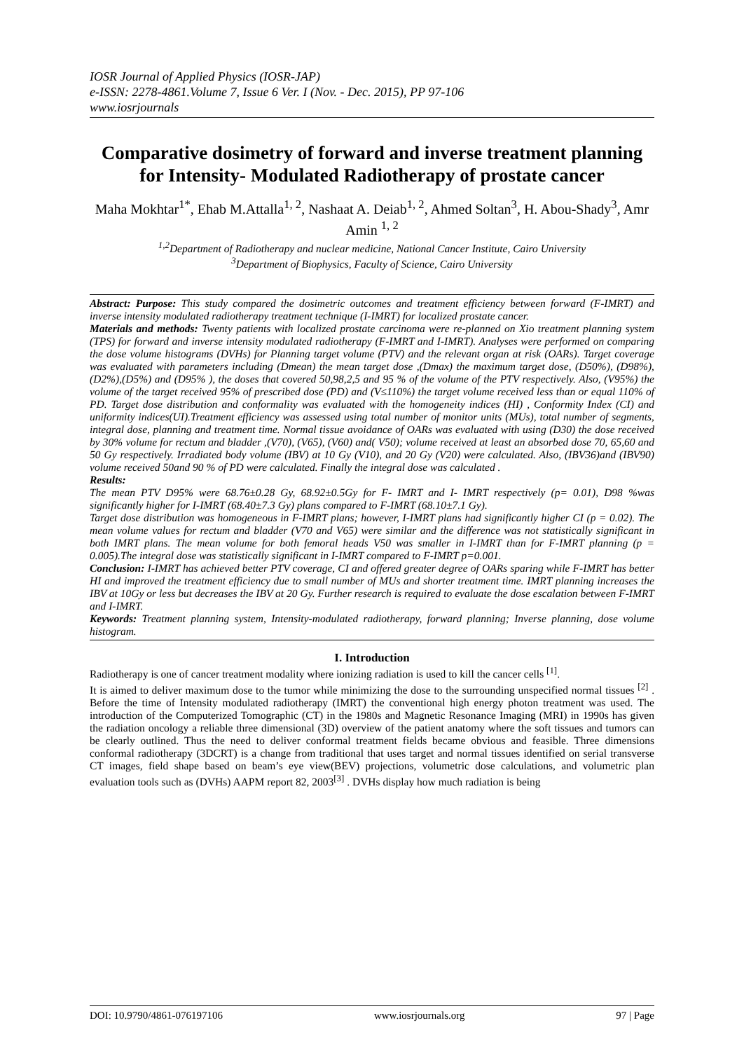IOSR Journal of Applied Physics (IOSR-JAP)
e-ISSN: 2278-4861.Volume 7, Issue 6 Ver. I (Nov. - Dec. 2015), PP 97-106
www.iosrjournals
Comparative dosimetry of forward and inverse treatment planning for Intensity- Modulated Radiotherapy of prostate cancer
Maha Mokhtar<sup>1*</sup>, Ehab M.Attalla<sup>1, 2</sup>, Nashaat A. Deiab<sup>1, 2</sup>, Ahmed Soltan<sup>3</sup>, H. Abou-Shady<sup>3</sup>, Amr Amin <sup>1, 2</sup>
<sup>1,2</sup>Department of Radiotherapy and nuclear medicine, National Cancer Institute, Cairo University
<sup>3</sup> Department of Biophysics, Faculty of Science, Cairo University
Abstract: Purpose: This study compared the dosimetric outcomes and treatment efficiency between forward (F-IMRT) and inverse intensity modulated radiotherapy treatment technique (I-IMRT) for localized prostate cancer.
Materials and methods: Twenty patients with localized prostate carcinoma were re-planned on Xio treatment planning system (TPS) for forward and inverse intensity modulated radiotherapy (F-IMRT and I-IMRT). Analyses were performed on comparing the dose volume histograms (DVHs) for Planning target volume (PTV) and the relevant organ at risk (OARs). Target coverage was evaluated with parameters including (Dmean) the mean target dose ,(Dmax) the maximum target dose, (D50%), (D98%), (D2%),(D5%) and (D95% ), the doses that covered 50,98,2,5 and 95 % of the volume of the PTV respectively. Also, (V95%) the volume of the target received 95% of prescribed dose (PD) and (V≤110%) the target volume received less than or equal 110% of PD. Target dose distribution and conformality was evaluated with the homogeneity indices (HI) , Conformity Index (CI) and uniformity indices(UI).Treatment efficiency was assessed using total number of monitor units (MUs), total number of segments, integral dose, planning and treatment time. Normal tissue avoidance of OARs was evaluated with using (D30) the dose received by 30% volume for rectum and bladder ,(V70), (V65), (V60) and( V50); volume received at least an absorbed dose 70, 65,60 and 50 Gy respectively. Irradiated body volume (IBV) at 10 Gy (V10), and 20 Gy (V20) were calculated. Also, (IBV36)and (IBV90) volume received 50and 90 % of PD were calculated. Finally the integral dose was calculated .
Results:
The mean PTV D95% were 68.76±0.28 Gy, 68.92±0.5Gy for F- IMRT and I- IMRT respectively (p= 0.01), D98 %was significantly higher for I-IMRT (68.40±7.3 Gy) plans compared to F-IMRT (68.10±7.1 Gy).
Target dose distribution was homogeneous in F-IMRT plans; however, I-IMRT plans had significantly higher CI (p = 0.02). The mean volume values for rectum and bladder (V70 and V65) were similar and the difference was not statistically significant in both IMRT plans. The mean volume for both femoral heads V50 was smaller in I-IMRT than for F-IMRT planning (p = 0.005).The integral dose was statistically significant in I-IMRT compared to F-IMRT p=0.001.
Conclusion: I-IMRT has achieved better PTV coverage, CI and offered greater degree of OARs sparing while F-IMRT has better HI and improved the treatment efficiency due to small number of MUs and shorter treatment time. IMRT planning increases the IBV at 10Gy or less but decreases the IBV at 20 Gy. Further research is required to evaluate the dose escalation between F-IMRT and I-IMRT.
Keywords: Treatment planning system, Intensity-modulated radiotherapy, forward planning; Inverse planning, dose volume histogram.
I. Introduction
Radiotherapy is one of cancer treatment modality where ionizing radiation is used to kill the cancer cells <sup>[1]</sup>.
It is aimed to deliver maximum dose to the tumor while minimizing the dose to the surrounding unspecified normal tissues <sup>[2]</sup> . Before the time of Intensity modulated radiotherapy (IMRT) the conventional high energy photon treatment was used. The introduction of the Computerized Tomographic (CT) in the 1980s and Magnetic Resonance Imaging (MRI) in 1990s has given the radiation oncology a reliable three dimensional (3D) overview of the patient anatomy where the soft tissues and tumors can be clearly outlined. Thus the need to deliver conformal treatment fields became obvious and feasible. Three dimensions conformal radiotherapy (3DCRT) is a change from traditional that uses target and normal tissues identified on serial transverse CT images, field shape based on beam’s eye view(BEV) projections, volumetric dose calculations, and volumetric plan evaluation tools such as (DVHs) AAPM report 82, 2003<sup>[3]</sup> . DVHs display how much radiation is being
DOI: 10.9790/4861-076197106 www.iosrjournals.org 97 | Page